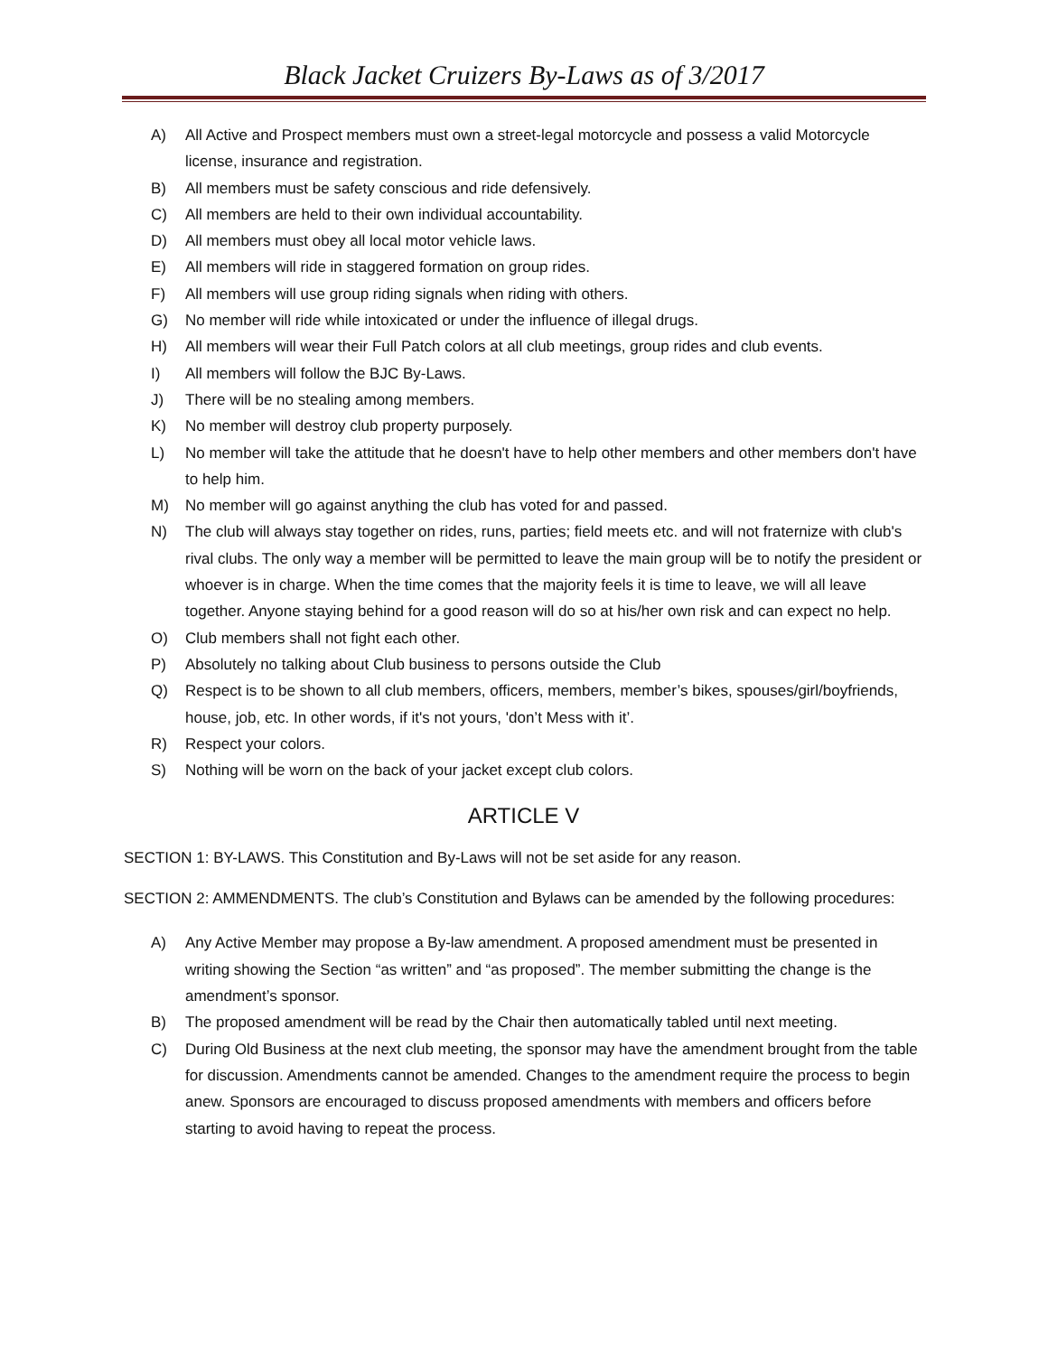Black Jacket Cruizers By-Laws as of 3/2017
A) All Active and Prospect members must own a street-legal motorcycle and possess a valid Motorcycle license, insurance and registration.
B) All members must be safety conscious and ride defensively.
C) All members are held to their own individual accountability.
D) All members must obey all local motor vehicle laws.
E) All members will ride in staggered formation on group rides.
F) All members will use group riding signals when riding with others.
G) No member will ride while intoxicated or under the influence of illegal drugs.
H) All members will wear their Full Patch colors at all club meetings, group rides and club events.
I) All members will follow the BJC By-Laws.
J) There will be no stealing among members.
K) No member will destroy club property purposely.
L) No member will take the attitude that he doesn't have to help other members and other members don't have to help him.
M) No member will go against anything the club has voted for and passed.
N) The club will always stay together on rides, runs, parties; field meets etc. and will not fraternize with club's rival clubs. The only way a member will be permitted to leave the main group will be to notify the president or whoever is in charge. When the time comes that the majority feels it is time to leave, we will all leave together. Anyone staying behind for a good reason will do so at his/her own risk and can expect no help.
O) Club members shall not fight each other.
P) Absolutely no talking about Club business to persons outside the Club
Q) Respect is to be shown to all club members, officers, members, member’s bikes, spouses/girl/boyfriends, house, job, etc. In other words, if it's not yours, 'don’t Mess with it’.
R) Respect your colors.
S) Nothing will be worn on the back of your jacket except club colors.
ARTICLE V
SECTION 1: BY-LAWS. This Constitution and By-Laws will not be set aside for any reason.
SECTION 2: AMMENDMENTS. The club’s Constitution and Bylaws can be amended by the following procedures:
A) Any Active Member may propose a By-law amendment. A proposed amendment must be presented in writing showing the Section “as written” and “as proposed”. The member submitting the change is the amendment’s sponsor.
B) The proposed amendment will be read by the Chair then automatically tabled until next meeting.
C) During Old Business at the next club meeting, the sponsor may have the amendment brought from the table for discussion. Amendments cannot be amended. Changes to the amendment require the process to begin anew. Sponsors are encouraged to discuss proposed amendments with members and officers before starting to avoid having to repeat the process.